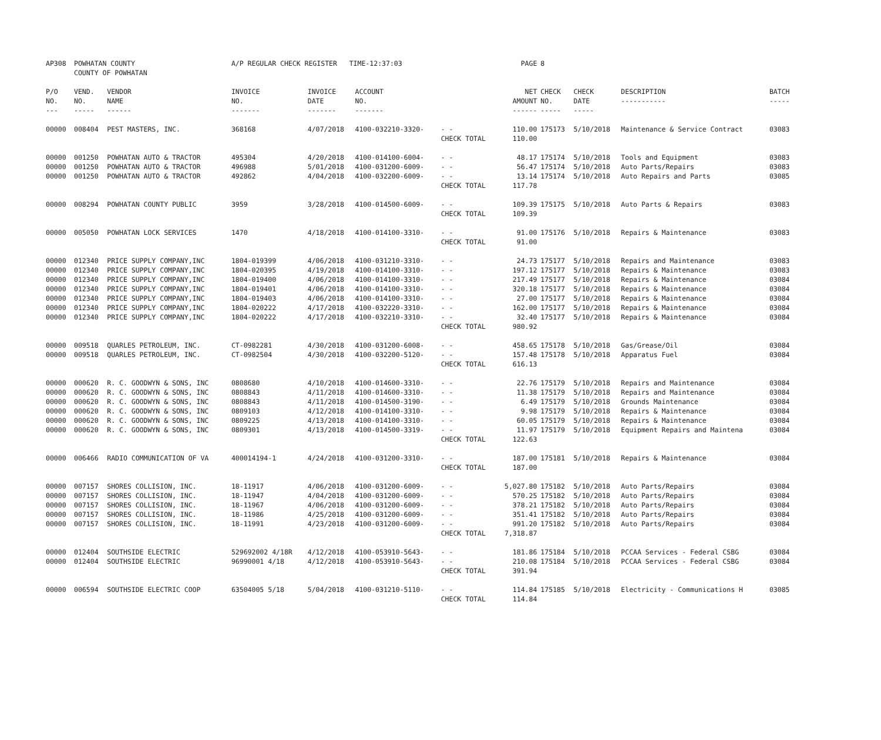| AP308 | POWHATAN COUNTY COUNTY OF POWHATAN | | A/P REGULAR CHECK REGISTER TIME-12:37:03 | | | | PAGE | 8 | | | |
| P/O NO. --- | VEND. NO. ----- | VENDOR NAME ------ | INVOICE NO. ------- | INVOICE DATE ------- | ACCOUNT NO. ------- | | NET AMOUNT ------ | CHECK NO. ----- | CHECK DATE ----- | DESCRIPTION ----------- | BATCH ----- |
| 00000 | 008404 | PEST MASTERS, INC. | 368168 | 4/07/2018 | 4100-032210-3320- | - - | 110.00 | 175173 | 5/10/2018 | Maintenance & Service Contract | 03083 |
| | | | | | | CHECK TOTAL | 110.00 | | | | |
| 00000 | 001250 | POWHATAN AUTO & TRACTOR | 495304 | 4/20/2018 | 4100-014100-6004- | - - | 48.17 | 175174 | 5/10/2018 | Tools and Equipment | 03083 |
| 00000 | 001250 | POWHATAN AUTO & TRACTOR | 496988 | 5/01/2018 | 4100-031200-6009- | - - | 56.47 | 175174 | 5/10/2018 | Auto Parts/Repairs | 03083 |
| 00000 | 001250 | POWHATAN AUTO & TRACTOR | 492862 | 4/04/2018 | 4100-032200-6009- | - - | 13.14 | 175174 | 5/10/2018 | Auto Repairs and Parts | 03085 |
| | | | | | | CHECK TOTAL | 117.78 | | | | |
| 00000 | 008294 | POWHATAN COUNTY PUBLIC | 3959 | 3/28/2018 | 4100-014500-6009- | - - | 109.39 | 175175 | 5/10/2018 | Auto Parts & Repairs | 03083 |
| | | | | | | CHECK TOTAL | 109.39 | | | | |
| 00000 | 005050 | POWHATAN LOCK SERVICES | 1470 | 4/18/2018 | 4100-014100-3310- | - - | 91.00 | 175176 | 5/10/2018 | Repairs & Maintenance | 03083 |
| | | | | | | CHECK TOTAL | 91.00 | | | | |
| 00000 | 012340 | PRICE SUPPLY COMPANY,INC | 1804-019399 | 4/06/2018 | 4100-031210-3310- | - - | 24.73 | 175177 | 5/10/2018 | Repairs and Maintenance | 03083 |
| 00000 | 012340 | PRICE SUPPLY COMPANY,INC | 1804-020395 | 4/19/2018 | 4100-014100-3310- | - - | 197.12 | 175177 | 5/10/2018 | Repairs & Maintenance | 03083 |
| 00000 | 012340 | PRICE SUPPLY COMPANY,INC | 1804-019400 | 4/06/2018 | 4100-014100-3310- | - - | 217.49 | 175177 | 5/10/2018 | Repairs & Maintenance | 03084 |
| 00000 | 012340 | PRICE SUPPLY COMPANY,INC | 1804-019401 | 4/06/2018 | 4100-014100-3310- | - - | 320.18 | 175177 | 5/10/2018 | Repairs & Maintenance | 03084 |
| 00000 | 012340 | PRICE SUPPLY COMPANY,INC | 1804-019403 | 4/06/2018 | 4100-014100-3310- | - - | 27.00 | 175177 | 5/10/2018 | Repairs & Maintenance | 03084 |
| 00000 | 012340 | PRICE SUPPLY COMPANY,INC | 1804-020222 | 4/17/2018 | 4100-032220-3310- | - - | 162.00 | 175177 | 5/10/2018 | Repairs & Maintenance | 03084 |
| 00000 | 012340 | PRICE SUPPLY COMPANY,INC | 1804-020222 | 4/17/2018 | 4100-032210-3310- | - - | 32.40 | 175177 | 5/10/2018 | Repairs & Maintenance | 03084 |
| | | | | | | CHECK TOTAL | 980.92 | | | | |
| 00000 | 009518 | QUARLES PETROLEUM, INC. | CT-0982281 | 4/30/2018 | 4100-031200-6008- | - - | 458.65 | 175178 | 5/10/2018 | Gas/Grease/Oil | 03084 |
| 00000 | 009518 | QUARLES PETROLEUM, INC. | CT-0982504 | 4/30/2018 | 4100-032200-5120- | - - | 157.48 | 175178 | 5/10/2018 | Apparatus Fuel | 03084 |
| | | | | | | CHECK TOTAL | 616.13 | | | | |
| 00000 | 000620 | R. C. GOODWYN & SONS, INC | 0808680 | 4/10/2018 | 4100-014600-3310- | - - | 22.76 | 175179 | 5/10/2018 | Repairs and Maintenance | 03084 |
| 00000 | 000620 | R. C. GOODWYN & SONS, INC | 0808843 | 4/11/2018 | 4100-014600-3310- | - - | 11.38 | 175179 | 5/10/2018 | Repairs and Maintenance | 03084 |
| 00000 | 000620 | R. C. GOODWYN & SONS, INC | 0808843 | 4/11/2018 | 4100-014500-3190- | - - | 6.49 | 175179 | 5/10/2018 | Grounds Maintenance | 03084 |
| 00000 | 000620 | R. C. GOODWYN & SONS, INC | 0809103 | 4/12/2018 | 4100-014100-3310- | - - | 9.98 | 175179 | 5/10/2018 | Repairs & Maintenance | 03084 |
| 00000 | 000620 | R. C. GOODWYN & SONS, INC | 0809225 | 4/13/2018 | 4100-014100-3310- | - - | 60.05 | 175179 | 5/10/2018 | Repairs & Maintenance | 03084 |
| 00000 | 000620 | R. C. GOODWYN & SONS, INC | 0809301 | 4/13/2018 | 4100-014500-3319- | - - | 11.97 | 175179 | 5/10/2018 | Equipment Repairs and Maintena | 03084 |
| | | | | | | CHECK TOTAL | 122.63 | | | | |
| 00000 | 006466 | RADIO COMMUNICATION OF VA | 400014194-1 | 4/24/2018 | 4100-031200-3310- | - - | 187.00 | 175181 | 5/10/2018 | Repairs & Maintenance | 03084 |
| | | | | | | CHECK TOTAL | 187.00 | | | | |
| 00000 | 007157 | SHORES COLLISION, INC. | 18-11917 | 4/06/2018 | 4100-031200-6009- | - - | 5,027.80 | 175182 | 5/10/2018 | Auto Parts/Repairs | 03084 |
| 00000 | 007157 | SHORES COLLISION, INC. | 18-11947 | 4/04/2018 | 4100-031200-6009- | - - | 570.25 | 175182 | 5/10/2018 | Auto Parts/Repairs | 03084 |
| 00000 | 007157 | SHORES COLLISION, INC. | 18-11967 | 4/06/2018 | 4100-031200-6009- | - - | 378.21 | 175182 | 5/10/2018 | Auto Parts/Repairs | 03084 |
| 00000 | 007157 | SHORES COLLISION, INC. | 18-11986 | 4/25/2018 | 4100-031200-6009- | - - | 351.41 | 175182 | 5/10/2018 | Auto Parts/Repairs | 03084 |
| 00000 | 007157 | SHORES COLLISION, INC. | 18-11991 | 4/23/2018 | 4100-031200-6009- | - - | 991.20 | 175182 | 5/10/2018 | Auto Parts/Repairs | 03084 |
| | | | | | | CHECK TOTAL | 7,318.87 | | | | |
| 00000 | 012404 | SOUTHSIDE ELECTRIC | 529692002 4/18R | 4/12/2018 | 4100-053910-5643- | - - | 181.86 | 175184 | 5/10/2018 | PCCAA Services - Federal CSBG | 03084 |
| 00000 | 012404 | SOUTHSIDE ELECTRIC | 96990001 4/18 | 4/12/2018 | 4100-053910-5643- | - - | 210.08 | 175184 | 5/10/2018 | PCCAA Services - Federal CSBG | 03084 |
| | | | | | | CHECK TOTAL | 391.94 | | | | |
| 00000 | 006594 | SOUTHSIDE ELECTRIC COOP | 63504005 5/18 | 5/04/2018 | 4100-031210-5110- | - - | 114.84 | 175185 | 5/10/2018 | Electricity - Communications H | 03085 |
| | | | | | | CHECK TOTAL | 114.84 | | | | |